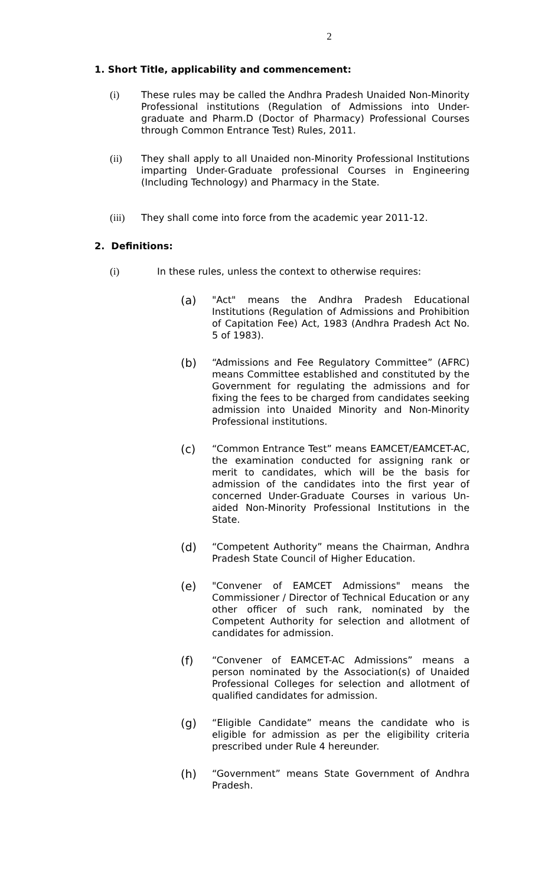2
1. Short Title, applicability and commencement:
(i) These rules may be called the Andhra Pradesh Unaided Non-Minority Professional institutions (Regulation of Admissions into Under-graduate and Pharm.D (Doctor of Pharmacy) Professional Courses through Common Entrance Test) Rules, 2011.
(ii) They shall apply to all Unaided non-Minority Professional Institutions imparting Under-Graduate professional Courses in Engineering (Including Technology) and Pharmacy in the State.
(iii) They shall come into force from the academic year 2011-12.
2. Definitions:
(i) In these rules, unless the context to otherwise requires:
(a)
"Act" means the Andhra Pradesh Educational Institutions (Regulation of Admissions and Prohibition of Capitation Fee) Act, 1983 (Andhra Pradesh Act No. 5 of 1983).
(b)
“Admissions and Fee Regulatory Committee” (AFRC) means Committee established and constituted by the Government for regulating the admissions and for fixing the fees to be charged from candidates seeking admission into Unaided Minority and Non-Minority Professional institutions.
(c)
“Common Entrance Test” means EAMCET/EAMCET-AC, the examination conducted for assigning rank or merit to candidates, which will be the basis for admission of the candidates into the first year of concerned Under-Graduate Courses in various Un-aided Non-Minority Professional Institutions in the State.
(d)
“Competent Authority” means the Chairman, Andhra Pradesh State Council of Higher Education.
(e)
"Convener of EAMCET Admissions" means the Commissioner / Director of Technical Education or any other officer of such rank, nominated by the Competent Authority for selection and allotment of candidates for admission.
(f)
“Convener of EAMCET-AC Admissions” means a person nominated by the Association(s) of Unaided Professional Colleges for selection and allotment of qualified candidates for admission.
(g)
“Eligible Candidate” means the candidate who is eligible for admission as per the eligibility criteria prescribed under Rule 4 hereunder.
(h)
“Government” means State Government of Andhra Pradesh.